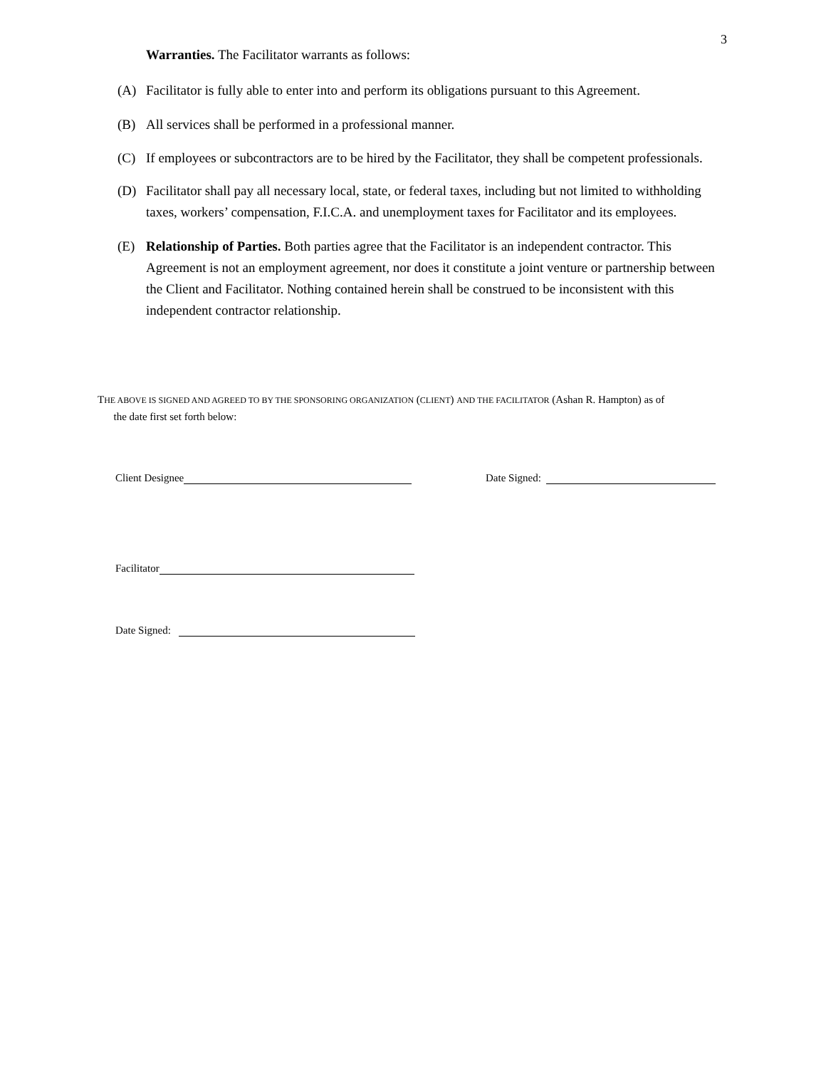3
Warranties. The Facilitator warrants as follows:
(A) Facilitator is fully able to enter into and perform its obligations pursuant to this Agreement.
(B) All services shall be performed in a professional manner.
(C) If employees or subcontractors are to be hired by the Facilitator, they shall be competent professionals.
(D) Facilitator shall pay all necessary local, state, or federal taxes, including but not limited to withholding taxes, workers’ compensation, F.I.C.A. and unemployment taxes for Facilitator and its employees.
(E) Relationship of Parties. Both parties agree that the Facilitator is an independent contractor. This Agreement is not an employment agreement, nor does it constitute a joint venture or partnership between the Client and Facilitator. Nothing contained herein shall be construed to be inconsistent with this independent contractor relationship.
THE ABOVE IS SIGNED AND AGREED TO BY THE SPONSORING ORGANIZATION (CLIENT) AND THE FACILITATOR (Ashan R. Hampton) as of
the date first set forth below:
Client Designee Date Signed:
Facilitator
Date Signed: